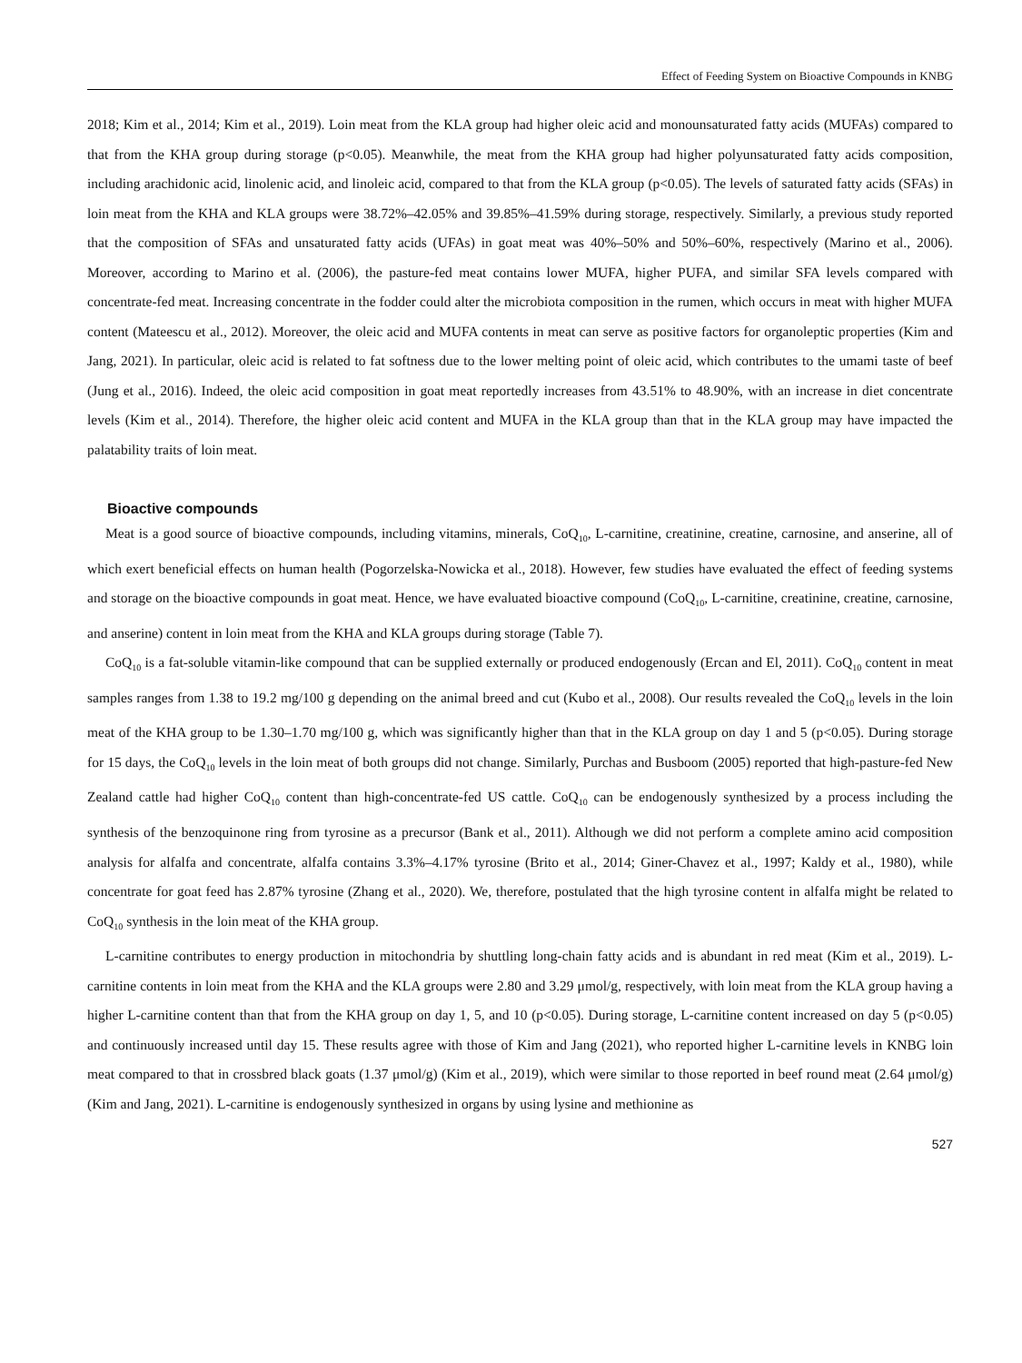Effect of Feeding System on Bioactive Compounds in KNBG
2018; Kim et al., 2014; Kim et al., 2019). Loin meat from the KLA group had higher oleic acid and monounsaturated fatty acids (MUFAs) compared to that from the KHA group during storage (p<0.05). Meanwhile, the meat from the KHA group had higher polyunsaturated fatty acids composition, including arachidonic acid, linolenic acid, and linoleic acid, compared to that from the KLA group (p<0.05). The levels of saturated fatty acids (SFAs) in loin meat from the KHA and KLA groups were 38.72%–42.05% and 39.85%–41.59% during storage, respectively. Similarly, a previous study reported that the composition of SFAs and unsaturated fatty acids (UFAs) in goat meat was 40%–50% and 50%–60%, respectively (Marino et al., 2006). Moreover, according to Marino et al. (2006), the pasture-fed meat contains lower MUFA, higher PUFA, and similar SFA levels compared with concentrate-fed meat. Increasing concentrate in the fodder could alter the microbiota composition in the rumen, which occurs in meat with higher MUFA content (Mateescu et al., 2012). Moreover, the oleic acid and MUFA contents in meat can serve as positive factors for organoleptic properties (Kim and Jang, 2021). In particular, oleic acid is related to fat softness due to the lower melting point of oleic acid, which contributes to the umami taste of beef (Jung et al., 2016). Indeed, the oleic acid composition in goat meat reportedly increases from 43.51% to 48.90%, with an increase in diet concentrate levels (Kim et al., 2014). Therefore, the higher oleic acid content and MUFA in the KLA group than that in the KLA group may have impacted the palatability traits of loin meat.
Bioactive compounds
Meat is a good source of bioactive compounds, including vitamins, minerals, CoQ<sub>10</sub>, L-carnitine, creatinine, creatine, carnosine, and anserine, all of which exert beneficial effects on human health (Pogorzelska-Nowicka et al., 2018). However, few studies have evaluated the effect of feeding systems and storage on the bioactive compounds in goat meat. Hence, we have evaluated bioactive compound (CoQ<sub>10</sub>, L-carnitine, creatinine, creatine, carnosine, and anserine) content in loin meat from the KHA and KLA groups during storage (Table 7).
CoQ<sub>10</sub> is a fat-soluble vitamin-like compound that can be supplied externally or produced endogenously (Ercan and El, 2011). CoQ<sub>10</sub> content in meat samples ranges from 1.38 to 19.2 mg/100 g depending on the animal breed and cut (Kubo et al., 2008). Our results revealed the CoQ<sub>10</sub> levels in the loin meat of the KHA group to be 1.30–1.70 mg/100 g, which was significantly higher than that in the KLA group on day 1 and 5 (p<0.05). During storage for 15 days, the CoQ<sub>10</sub> levels in the loin meat of both groups did not change. Similarly, Purchas and Busboom (2005) reported that high-pasture-fed New Zealand cattle had higher CoQ<sub>10</sub> content than high-concentrate-fed US cattle. CoQ<sub>10</sub> can be endogenously synthesized by a process including the synthesis of the benzoquinone ring from tyrosine as a precursor (Bank et al., 2011). Although we did not perform a complete amino acid composition analysis for alfalfa and concentrate, alfalfa contains 3.3%–4.17% tyrosine (Brito et al., 2014; Giner-Chavez et al., 1997; Kaldy et al., 1980), while concentrate for goat feed has 2.87% tyrosine (Zhang et al., 2020). We, therefore, postulated that the high tyrosine content in alfalfa might be related to CoQ<sub>10</sub> synthesis in the loin meat of the KHA group.
L-carnitine contributes to energy production in mitochondria by shuttling long-chain fatty acids and is abundant in red meat (Kim et al., 2019). L-carnitine contents in loin meat from the KHA and the KLA groups were 2.80 and 3.29 μmol/g, respectively, with loin meat from the KLA group having a higher L-carnitine content than that from the KHA group on day 1, 5, and 10 (p<0.05). During storage, L-carnitine content increased on day 5 (p<0.05) and continuously increased until day 15. These results agree with those of Kim and Jang (2021), who reported higher L-carnitine levels in KNBG loin meat compared to that in crossbred black goats (1.37 μmol/g) (Kim et al., 2019), which were similar to those reported in beef round meat (2.64 μmol/g) (Kim and Jang, 2021). L-carnitine is endogenously synthesized in organs by using lysine and methionine as
527